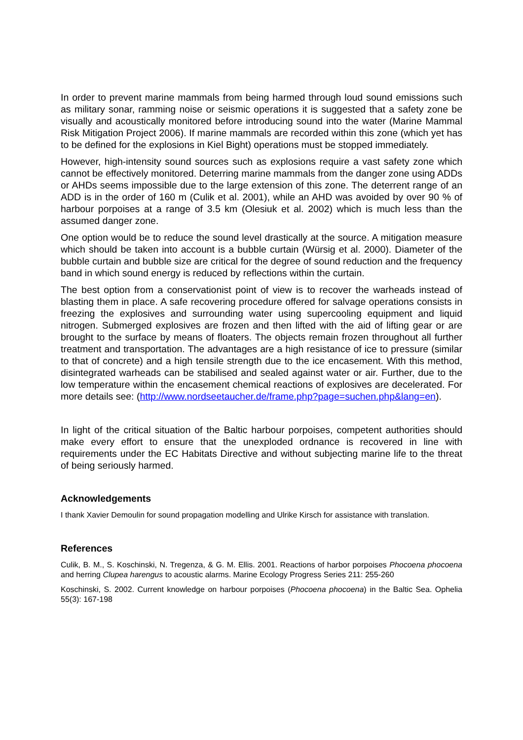In order to prevent marine mammals from being harmed through loud sound emissions such as military sonar, ramming noise or seismic operations it is suggested that a safety zone be visually and acoustically monitored before introducing sound into the water (Marine Mammal Risk Mitigation Project 2006). If marine mammals are recorded within this zone (which yet has to be defined for the explosions in Kiel Bight) operations must be stopped immediately.
However, high-intensity sound sources such as explosions require a vast safety zone which cannot be effectively monitored. Deterring marine mammals from the danger zone using ADDs or AHDs seems impossible due to the large extension of this zone. The deterrent range of an ADD is in the order of 160 m (Culik et al. 2001), while an AHD was avoided by over 90 % of harbour porpoises at a range of 3.5 km (Olesiuk et al. 2002) which is much less than the assumed danger zone.
One option would be to reduce the sound level drastically at the source. A mitigation measure which should be taken into account is a bubble curtain (Würsig et al. 2000). Diameter of the bubble curtain and bubble size are critical for the degree of sound reduction and the frequency band in which sound energy is reduced by reflections within the curtain.
The best option from a conservationist point of view is to recover the warheads instead of blasting them in place. A safe recovering procedure offered for salvage operations consists in freezing the explosives and surrounding water using supercooling equipment and liquid nitrogen. Submerged explosives are frozen and then lifted with the aid of lifting gear or are brought to the surface by means of floaters. The objects remain frozen throughout all further treatment and transportation. The advantages are a high resistance of ice to pressure (similar to that of concrete) and a high tensile strength due to the ice encasement. With this method, disintegrated warheads can be stabilised and sealed against water or air. Further, due to the low temperature within the encasement chemical reactions of explosives are decelerated. For more details see: (http://www.nordseetaucher.de/frame.php?page=suchen.php&lang=en).
In light of the critical situation of the Baltic harbour porpoises, competent authorities should make every effort to ensure that the unexploded ordnance is recovered in line with requirements under the EC Habitats Directive and without subjecting marine life to the threat of being seriously harmed.
Acknowledgements
I thank Xavier Demoulin for sound propagation modelling and Ulrike Kirsch for assistance with translation.
References
Culik, B. M., S. Koschinski, N. Tregenza, & G. M. Ellis. 2001. Reactions of harbor porpoises Phocoena phocoena and herring Clupea harengus to acoustic alarms. Marine Ecology Progress Series 211: 255-260
Koschinski, S. 2002. Current knowledge on harbour porpoises (Phocoena phocoena) in the Baltic Sea. Ophelia 55(3): 167-198